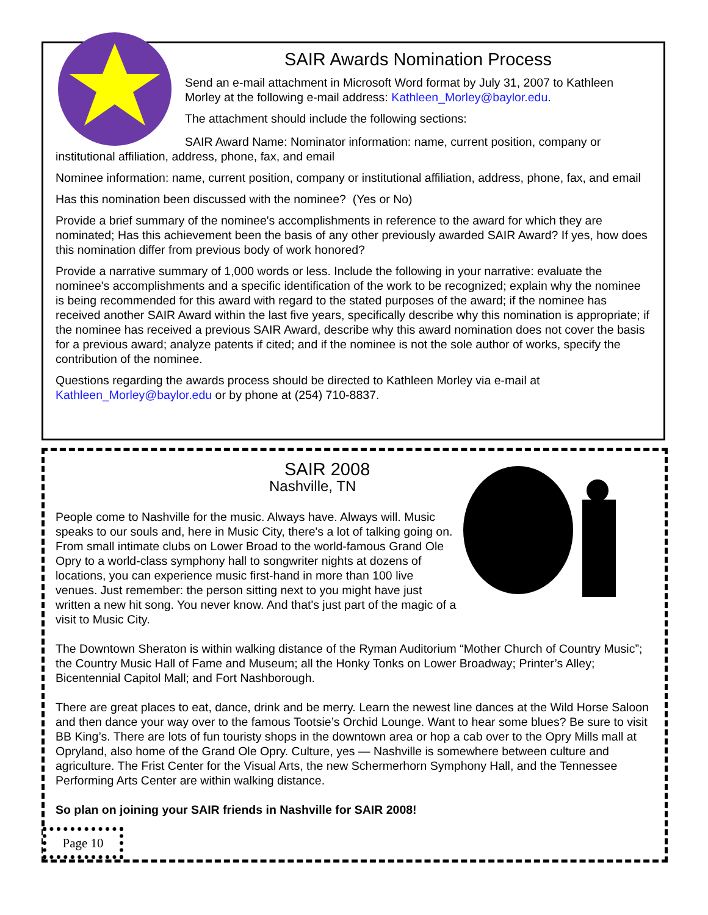SAIR Awards Nomination Process
Send an e-mail attachment in Microsoft Word format by July 31, 2007 to Kathleen Morley at the following e-mail address: Kathleen_Morley@baylor.edu.
The attachment should include the following sections:
SAIR Award Name: Nominator information: name, current position, company or institutional affiliation, address, phone, fax, and email
Nominee information: name, current position, company or institutional affiliation, address, phone, fax, and email
Has this nomination been discussed with the nominee? (Yes or No)
Provide a brief summary of the nominee's accomplishments in reference to the award for which they are nominated; Has this achievement been the basis of any other previously awarded SAIR Award? If yes, how does this nomination differ from previous body of work honored?
Provide a narrative summary of 1,000 words or less. Include the following in your narrative: evaluate the nominee's accomplishments and a specific identification of the work to be recognized; explain why the nominee is being recommended for this award with regard to the stated purposes of the award; if the nominee has received another SAIR Award within the last five years, specifically describe why this nomination is appropriate; if the nominee has received a previous SAIR Award, describe why this award nomination does not cover the basis for a previous award; analyze patents if cited; and if the nominee is not the sole author of works, specify the contribution of the nominee.
Questions regarding the awards process should be directed to Kathleen Morley via e-mail at Kathleen_Morley@baylor.edu or by phone at (254) 710-8837.
SAIR 2008
Nashville, TN
People come to Nashville for the music. Always have. Always will. Music speaks to our souls and, here in Music City, there's a lot of talking going on. From small intimate clubs on Lower Broad to the world-famous Grand Ole Opry to a world-class symphony hall to songwriter nights at dozens of locations, you can experience music first-hand in more than 100 live venues. Just remember: the person sitting next to you might have just written a new hit song. You never know. And that's just part of the magic of a visit to Music City.
The Downtown Sheraton is within walking distance of the Ryman Auditorium “Mother Church of Country Music”; the Country Music Hall of Fame and Museum; all the Honky Tonks on Lower Broadway; Printer’s Alley; Bicentennial Capitol Mall; and Fort Nashborough.
There are great places to eat, dance, drink and be merry. Learn the newest line dances at the Wild Horse Saloon and then dance your way over to the famous Tootsie’s Orchid Lounge. Want to hear some blues? Be sure to visit BB King’s. There are lots of fun touristy shops in the downtown area or hop a cab over to the Opry Mills mall at Opryland, also home of the Grand Ole Opry. Culture, yes — Nashville is somewhere between culture and agriculture. The Frist Center for the Visual Arts, the new Schermerhorn Symphony Hall, and the Tennessee Performing Arts Center are within walking distance.
So plan on joining your SAIR friends in Nashville for SAIR 2008!
Page 10